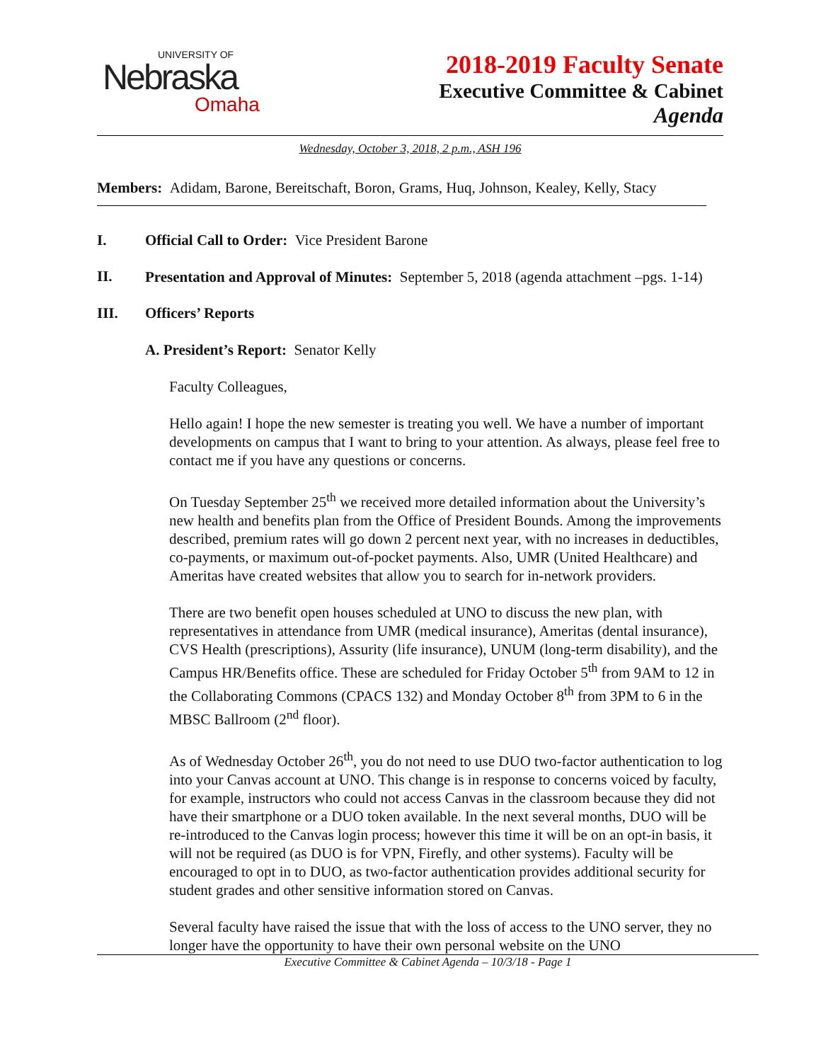UNIVERSITY OF
Nebraska
Omaha
2018-2019 Faculty Senate
Executive Committee & Cabinet
Agenda
Wednesday, October 3, 2018, 2 p.m., ASH 196
Members: Adidam, Barone, Bereitschaft, Boron, Grams, Huq, Johnson, Kealey, Kelly, Stacy
I. Official Call to Order: Vice President Barone
II.
Presentation and Approval of Minutes: September 5, 2018 (agenda attachment –pgs. 1-14)
III. Officers’ Reports
A. President’s Report: Senator Kelly
Faculty Colleagues,
Hello again! I hope the new semester is treating you well. We have a number of important developments on campus that I want to bring to your attention. As always, please feel free to contact me if you have any questions or concerns.
On Tuesday September 25<sup>th</sup> we received more detailed information about the University’s new health and benefits plan from the Office of President Bounds. Among the improvements described, premium rates will go down 2 percent next year, with no increases in deductibles, co-payments, or maximum out-of-pocket payments. Also, UMR (United Healthcare) and Ameritas have created websites that allow you to search for in-network providers.
There are two benefit open houses scheduled at UNO to discuss the new plan, with representatives in attendance from UMR (medical insurance), Ameritas (dental insurance), CVS Health (prescriptions), Assurity (life insurance), UNUM (long-term disability), and the Campus HR/Benefits office. These are scheduled for Friday October 5<sup>th</sup> from 9AM to 12 in the Collaborating Commons (CPACS 132) and Monday October 8<sup>th</sup> from 3PM to 6 in the MBSC Ballroom (2<sup>nd</sup> floor).
As of Wednesday October 26<sup>th</sup>, you do not need to use DUO two-factor authentication to log into your Canvas account at UNO. This change is in response to concerns voiced by faculty, for example, instructors who could not access Canvas in the classroom because they did not have their smartphone or a DUO token available. In the next several months, DUO will be re-introduced to the Canvas login process; however this time it will be on an opt-in basis, it will not be required (as DUO is for VPN, Firefly, and other systems). Faculty will be encouraged to opt in to DUO, as two-factor authentication provides additional security for student grades and other sensitive information stored on Canvas.
Several faculty have raised the issue that with the loss of access to the UNO server, they no longer have the opportunity to have their own personal website on the UNO
Executive Committee & Cabinet Agenda – 10/3/18 - Page 1